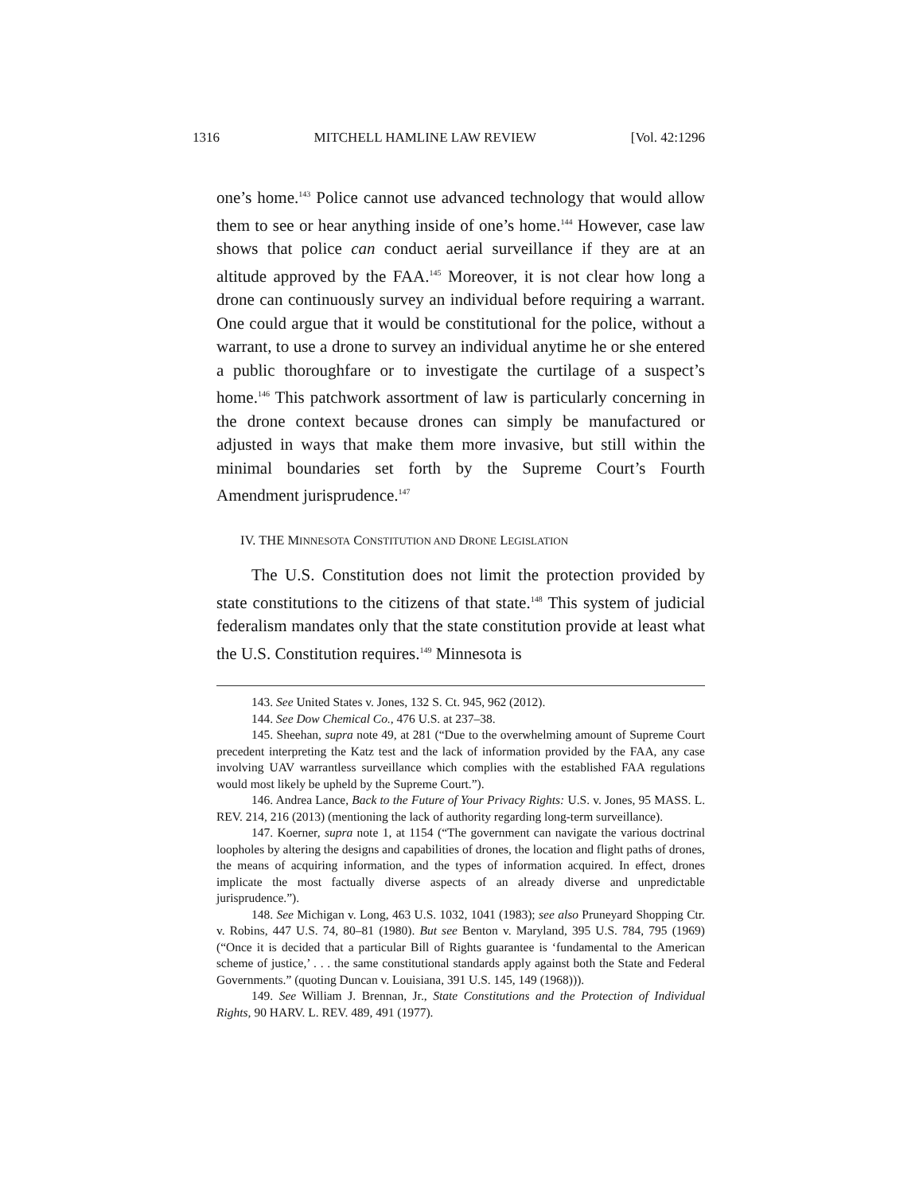1316 MITCHELL HAMLINE LAW REVIEW [Vol. 42:1296
one’s home.<sup>143</sup> Police cannot use advanced technology that would allow them to see or hear anything inside of one’s home.<sup>144</sup> However, case law shows that police can conduct aerial surveillance if they are at an altitude approved by the FAA.<sup>145</sup> Moreover, it is not clear how long a drone can continuously survey an individual before requiring a warrant. One could argue that it would be constitutional for the police, without a warrant, to use a drone to survey an individual anytime he or she entered a public thoroughfare or to investigate the curtilage of a suspect’s home.<sup>146</sup> This patchwork assortment of law is particularly concerning in the drone context because drones can simply be manufactured or adjusted in ways that make them more invasive, but still within the minimal boundaries set forth by the Supreme Court’s Fourth Amendment jurisprudence.<sup>147</sup>
IV. THE MINNESOTA CONSTITUTION AND DRONE LEGISLATION
The U.S. Constitution does not limit the protection provided by state constitutions to the citizens of that state.<sup>148</sup> This system of judicial federalism mandates only that the state constitution provide at least what the U.S. Constitution requires.<sup>149</sup> Minnesota is
143. See United States v. Jones, 132 S. Ct. 945, 962 (2012).
144. See Dow Chemical Co., 476 U.S. at 237–38.
145. Sheehan, supra note 49, at 281 (“Due to the overwhelming amount of Supreme Court precedent interpreting the Katz test and the lack of information provided by the FAA, any case involving UAV warrantless surveillance which complies with the established FAA regulations would most likely be upheld by the Supreme Court.”).
146. Andrea Lance, Back to the Future of Your Privacy Rights: U.S. v. Jones, 95 MASS. L. REV. 214, 216 (2013) (mentioning the lack of authority regarding long-term surveillance).
147. Koerner, supra note 1, at 1154 (“The government can navigate the various doctrinal loopholes by altering the designs and capabilities of drones, the location and flight paths of drones, the means of acquiring information, and the types of information acquired. In effect, drones implicate the most factually diverse aspects of an already diverse and unpredictable jurisprudence.”).
148. See Michigan v. Long, 463 U.S. 1032, 1041 (1983); see also Pruneyard Shopping Ctr. v. Robins, 447 U.S. 74, 80–81 (1980). But see Benton v. Maryland, 395 U.S. 784, 795 (1969) (“Once it is decided that a particular Bill of Rights guarantee is ‘fundamental to the American scheme of justice,’ . . . the same constitutional standards apply against both the State and Federal Governments.” (quoting Duncan v. Louisiana, 391 U.S. 145, 149 (1968))).
149. See William J. Brennan, Jr., State Constitutions and the Protection of Individual Rights, 90 HARV. L. REV. 489, 491 (1977).